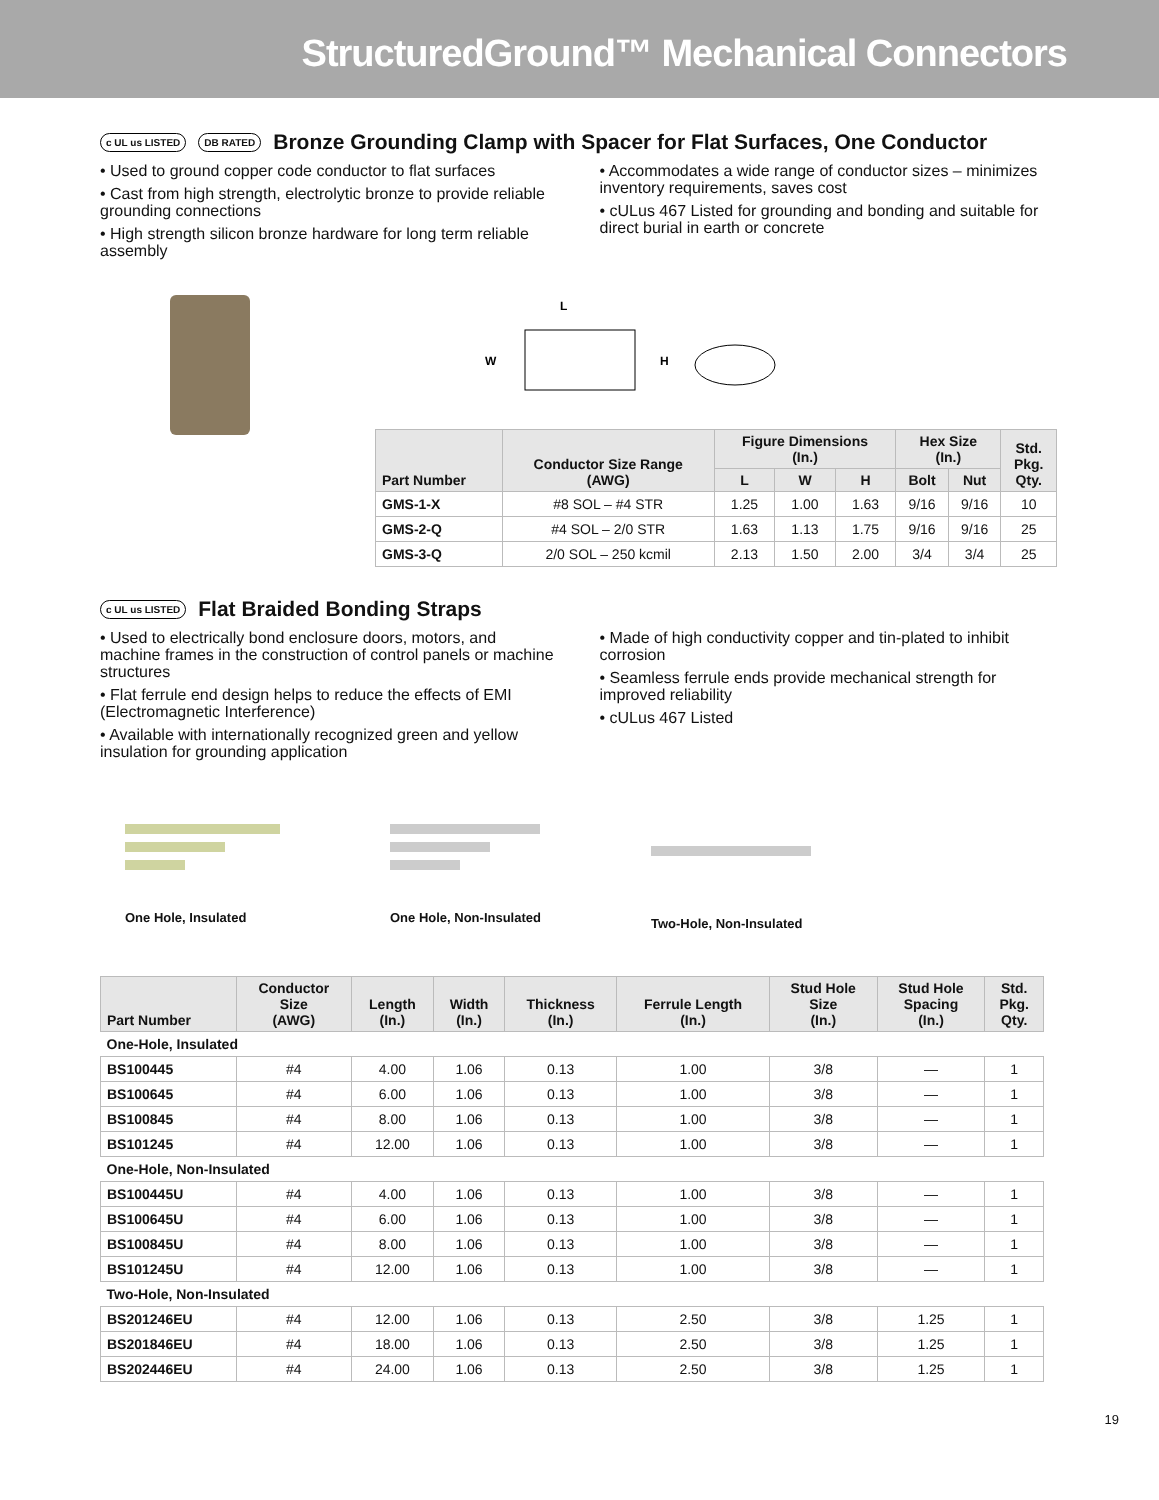StructuredGround™ Mechanical Connectors
c UL us LISTED DB RATED Bronze Grounding Clamp with Spacer for Flat Surfaces, One Conductor
• Used to ground copper code conductor to flat surfaces
• Cast from high strength, electrolytic bronze to provide reliable grounding connections
• High strength silicon bronze hardware for long term reliable assembly
• Accommodates a wide range of conductor sizes – minimizes inventory requirements, saves cost
• cULus 467 Listed for grounding and bonding and suitable for direct burial in earth or concrete
L
W
H
| Part Number | Conductor Size Range (AWG) | Figure Dimensions (In.) | | | Hex Size (In.) | | Std. Pkg. Qty. |
| --- | --- | --- | --- | --- | --- | --- | --- |
| | | L | W | H | Bolt | Nut | |
| GMS-1-X | #8 SOL – #4 STR | 1.25 | 1.00 | 1.63 | 9/16 | 9/16 | 10 |
| GMS-2-Q | #4 SOL – 2/0 STR | 1.63 | 1.13 | 1.75 | 9/16 | 9/16 | 25 |
| GMS-3-Q | 2/0 SOL – 250 kcmil | 2.13 | 1.50 | 2.00 | 3/4 | 3/4 | 25 |
c UL us LISTED Flat Braided Bonding Straps
• Used to electrically bond enclosure doors, motors, and machine frames in the construction of control panels or machine structures
• Flat ferrule end design helps to reduce the effects of EMI (Electromagnetic Interference)
• Available with internationally recognized green and yellow insulation for grounding application
• Made of high conductivity copper and tin-plated to inhibit corrosion
• Seamless ferrule ends provide mechanical strength for improved reliability
• cULus 467 Listed
One Hole, Insulated One Hole, Non-Insulated
Two-Hole, Non-Insulated
| Part Number | Conductor Size (AWG) | Length (In.) | Width (In.) | Thickness (In.) | Ferrule Length (In.) | Stud Hole Size (In.) | Stud Hole Spacing (In.) | Std. Pkg. Qty. |
| --- | --- | --- | --- | --- | --- | --- | --- | --- |
| One-Hole, Insulated | | | | | | | | |
| BS100445 | #4 | 4.00 | 1.06 | 0.13 | 1.00 | 3/8 | — | 1 |
| BS100645 | #4 | 6.00 | 1.06 | 0.13 | 1.00 | 3/8 | — | 1 |
| BS100845 | #4 | 8.00 | 1.06 | 0.13 | 1.00 | 3/8 | — | 1 |
| BS101245 | #4 | 12.00 | 1.06 | 0.13 | 1.00 | 3/8 | — | 1 |
| One-Hole, Non-Insulated | | | | | | | | |
| BS100445U | #4 | 4.00 | 1.06 | 0.13 | 1.00 | 3/8 | — | 1 |
| BS100645U | #4 | 6.00 | 1.06 | 0.13 | 1.00 | 3/8 | — | 1 |
| BS100845U | #4 | 8.00 | 1.06 | 0.13 | 1.00 | 3/8 | — | 1 |
| BS101245U | #4 | 12.00 | 1.06 | 0.13 | 1.00 | 3/8 | — | 1 |
| Two-Hole, Non-Insulated | | | | | | | | |
| BS201246EU | #4 | 12.00 | 1.06 | 0.13 | 2.50 | 3/8 | 1.25 | 1 |
| BS201846EU | #4 | 18.00 | 1.06 | 0.13 | 2.50 | 3/8 | 1.25 | 1 |
| BS202446EU | #4 | 24.00 | 1.06 | 0.13 | 2.50 | 3/8 | 1.25 | 1 |
19